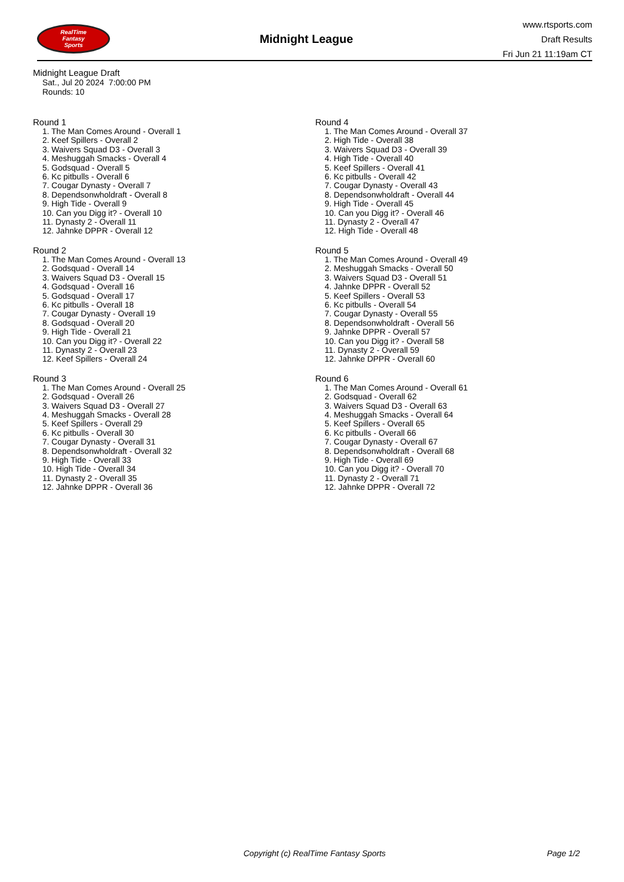RealTime
Fantasy
Sports
Midnight League
www.rtsports.com
Draft Results
Fri Jun 21 11:19am CT
Midnight League Draft
Sat., Jul 20 2024 7:00:00 PM
Rounds: 10
Round 1
1. The Man Comes Around - Overall 1
2. Keef Spillers - Overall 2
3. Waivers Squad D3 - Overall 3
4. Meshuggah Smacks - Overall 4
5. Godsquad - Overall 5
6. Kc pitbulls - Overall 6
7. Cougar Dynasty - Overall 7
8. Dependsonwholdraft - Overall 8
9. High Tide - Overall 9
10. Can you Digg it? - Overall 10
11. Dynasty 2 - Overall 11
12. Jahnke DPPR - Overall 12
Round 2
1. The Man Comes Around - Overall 13
2. Godsquad - Overall 14
3. Waivers Squad D3 - Overall 15
4. Godsquad - Overall 16
5. Godsquad - Overall 17
6. Kc pitbulls - Overall 18
7. Cougar Dynasty - Overall 19
8. Godsquad - Overall 20
9. High Tide - Overall 21
10. Can you Digg it? - Overall 22
11. Dynasty 2 - Overall 23
12. Keef Spillers - Overall 24
Round 3
1. The Man Comes Around - Overall 25
2. Godsquad - Overall 26
3. Waivers Squad D3 - Overall 27
4. Meshuggah Smacks - Overall 28
5. Keef Spillers - Overall 29
6. Kc pitbulls - Overall 30
7. Cougar Dynasty - Overall 31
8. Dependsonwholdraft - Overall 32
9. High Tide - Overall 33
10. High Tide - Overall 34
11. Dynasty 2 - Overall 35
12. Jahnke DPPR - Overall 36
Round 4
1. The Man Comes Around - Overall 37
2. High Tide - Overall 38
3. Waivers Squad D3 - Overall 39
4. High Tide - Overall 40
5. Keef Spillers - Overall 41
6. Kc pitbulls - Overall 42
7. Cougar Dynasty - Overall 43
8. Dependsonwholdraft - Overall 44
9. High Tide - Overall 45
10. Can you Digg it? - Overall 46
11. Dynasty 2 - Overall 47
12. High Tide - Overall 48
Round 5
1. The Man Comes Around - Overall 49
2. Meshuggah Smacks - Overall 50
3. Waivers Squad D3 - Overall 51
4. Jahnke DPPR - Overall 52
5. Keef Spillers - Overall 53
6. Kc pitbulls - Overall 54
7. Cougar Dynasty - Overall 55
8. Dependsonwholdraft - Overall 56
9. Jahnke DPPR - Overall 57
10. Can you Digg it? - Overall 58
11. Dynasty 2 - Overall 59
12. Jahnke DPPR - Overall 60
Round 6
1. The Man Comes Around - Overall 61
2. Godsquad - Overall 62
3. Waivers Squad D3 - Overall 63
4. Meshuggah Smacks - Overall 64
5. Keef Spillers - Overall 65
6. Kc pitbulls - Overall 66
7. Cougar Dynasty - Overall 67
8. Dependsonwholdraft - Overall 68
9. High Tide - Overall 69
10. Can you Digg it? - Overall 70
11. Dynasty 2 - Overall 71
12. Jahnke DPPR - Overall 72
Copyright (c) RealTime Fantasy Sports Page 1/2